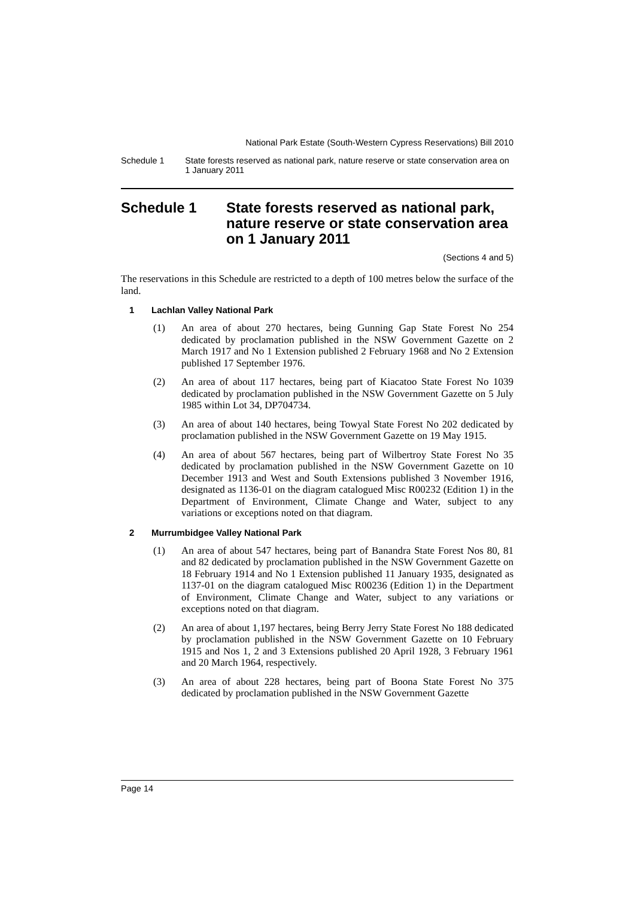National Park Estate (South-Western Cypress Reservations) Bill 2010
Schedule 1 State forests reserved as national park, nature reserve or state conservation area on 1 January 2011
Schedule 1 State forests reserved as national park, nature reserve or state conservation area on 1 January 2011
(Sections 4 and 5)
The reservations in this Schedule are restricted to a depth of 100 metres below the surface of the land.
1 Lachlan Valley National Park
(1)
An area of about 270 hectares, being Gunning Gap State Forest No 254 dedicated by proclamation published in the NSW Government Gazette on 2 March 1917 and No 1 Extension published 2 February 1968 and No 2 Extension published 17 September 1976.
(2)
An area of about 117 hectares, being part of Kiacatoo State Forest No 1039 dedicated by proclamation published in the NSW Government Gazette on 5 July 1985 within Lot 34, DP704734.
(3)
An area of about 140 hectares, being Towyal State Forest No 202 dedicated by proclamation published in the NSW Government Gazette on 19 May 1915.
(4)
An area of about 567 hectares, being part of Wilbertroy State Forest No 35 dedicated by proclamation published in the NSW Government Gazette on 10 December 1913 and West and South Extensions published 3 November 1916, designated as 1136-01 on the diagram catalogued Misc R00232 (Edition 1) in the Department of Environment, Climate Change and Water, subject to any variations or exceptions noted on that diagram.
2 Murrumbidgee Valley National Park
(1)
An area of about 547 hectares, being part of Banandra State Forest Nos 80, 81 and 82 dedicated by proclamation published in the NSW Government Gazette on 18 February 1914 and No 1 Extension published 11 January 1935, designated as 1137-01 on the diagram catalogued Misc R00236 (Edition 1) in the Department of Environment, Climate Change and Water, subject to any variations or exceptions noted on that diagram.
(2)
An area of about 1,197 hectares, being Berry Jerry State Forest No 188 dedicated by proclamation published in the NSW Government Gazette on 10 February 1915 and Nos 1, 2 and 3 Extensions published 20 April 1928, 3 February 1961 and 20 March 1964, respectively.
(3)
An area of about 228 hectares, being part of Boona State Forest No 375 dedicated by proclamation published in the NSW Government Gazette
Page 14